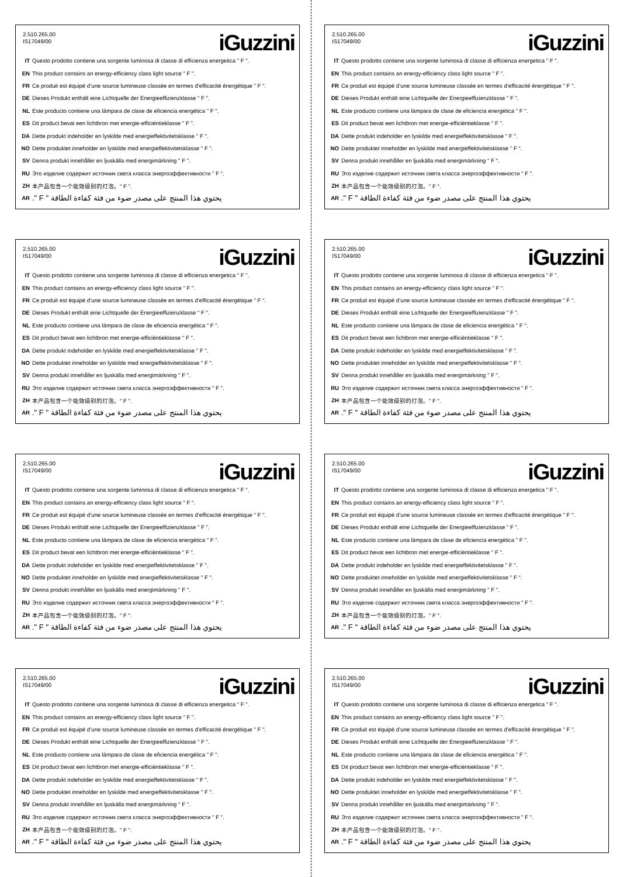2.510.265.00
IS17049/00
iGuzzini
IT Questo prodotto contiene una sorgente luminosa di classe di efficienza energetica " F ".
EN This product contains an energy-efficiency class light source " F ".
FR Ce produit est équipé d’une source lumineuse classée en termes d’efficacité énergétique " F ".
DE Dieses Produkt enthält eine Lichtquelle der Energieeffizienzklasse " F ".
NL Este producto contiene una lámpara de clase de eficiencia energética " F ".
ES Dit product bevat een lichtbron met energie-efficiëntieklasse " F ".
DA Dette produkt indeholder en lyskilde med energieffektivitetsklasse " F ".
NO Dette produktet inneholder en lyskilde med energieffektivitetsklasse " F ".
SV Denna produkt innehåller en ljuskälla med energimärkning " F ".
RU Это изделие содержит источник света класса энергоэффективности " F ".
ZH 本产品包含一个能效级别的灯泡。" F ".
AR يحتوي هذا المنتج على مصدر ضوء من فئة كفاءة الطاقة " F ".
2.510.265.00
IS17049/00
iGuzzini
IT Questo prodotto contiene una sorgente luminosa di classe di efficienza energetica " F ".
EN This product contains an energy-efficiency class light source " F ".
FR Ce produit est équipé d’une source lumineuse classée en termes d’efficacité énergétique " F ".
DE Dieses Produkt enthält eine Lichtquelle der Energieeffizienzklasse " F ".
NL Este producto contiene una lámpara de clase de eficiencia energética " F ".
ES Dit product bevat een lichtbron met energie-efficiëntieklasse " F ".
DA Dette produkt indeholder en lyskilde med energieffektivitetsklasse " F ".
NO Dette produktet inneholder en lyskilde med energieffektivitetsklasse " F ".
SV Denna produkt innehåller en ljuskälla med energimärkning " F ".
RU Это изделие содержит источник света класса энергоэффективности " F ".
ZH 本产品包含一个能效级别的灯泡。" F ".
AR يحتوي هذا المنتج على مصدر ضوء من فئة كفاءة الطاقة " F ".
2.510.265.00
IS17049/00
iGuzzini
IT Questo prodotto contiene una sorgente luminosa di classe di efficienza energetica " F ".
EN This product contains an energy-efficiency class light source " F ".
FR Ce produit est équipé d’une source lumineuse classée en termes d’efficacité énergétique " F ".
DE Dieses Produkt enthält eine Lichtquelle der Energieeffizienzklasse " F ".
NL Este producto contiene una lámpara de clase de eficiencia energética " F ".
ES Dit product bevat een lichtbron met energie-efficiëntieklasse " F ".
DA Dette produkt indeholder en lyskilde med energieffektivitetsklasse " F ".
NO Dette produktet inneholder en lyskilde med energieffektivitetsklasse " F ".
SV Denna produkt innehåller en ljuskälla med energimärkning " F ".
RU Это изделие содержит источник света класса энергоэффективности " F ".
ZH 本产品包含一个能效级别的灯泡。" F ".
AR يحتوي هذا المنتج على مصدر ضوء من فئة كفاءة الطاقة " F ".
2.510.265.00
IS17049/00
iGuzzini
IT Questo prodotto contiene una sorgente luminosa di classe di efficienza energetica " F ".
EN This product contains an energy-efficiency class light source " F ".
FR Ce produit est équipé d’une source lumineuse classée en termes d’efficacité énergétique " F ".
DE Dieses Produkt enthält eine Lichtquelle der Energieeffizienzklasse " F ".
NL Este producto contiene una lámpara de clase de eficiencia energética " F ".
ES Dit product bevat een lichtbron met energie-efficiëntieklasse " F ".
DA Dette produkt indeholder en lyskilde med energieffektivitetsklasse " F ".
NO Dette produktet inneholder en lyskilde med energieffektivitetsklasse " F ".
SV Denna produkt innehåller en ljuskälla med energimärkning " F ".
RU Это изделие содержит источник света класса энергоэффективности " F ".
ZH 本产品包含一个能效级别的灯泡。" F ".
AR يحتوي هذا المنتج على مصدر ضوء من فئة كفاءة الطاقة " F ".
2.510.265.00
IS17049/00
iGuzzini
IT Questo prodotto contiene una sorgente luminosa di classe di efficienza energetica " F ".
EN This product contains an energy-efficiency class light source " F ".
FR Ce produit est équipé d’une source lumineuse classée en termes d’efficacité énergétique " F ".
DE Dieses Produkt enthält eine Lichtquelle der Energieeffizienzklasse " F ".
NL Este producto contiene una lámpara de clase de eficiencia energética " F ".
ES Dit product bevat een lichtbron met energie-efficiëntieklasse " F ".
DA Dette produkt indeholder en lyskilde med energieffektivitetsklasse " F ".
NO Dette produktet inneholder en lyskilde med energieffektivitetsklasse " F ".
SV Denna produkt innehåller en ljuskälla med energimärkning " F ".
RU Это изделие содержит источник света класса энергоэффективности " F ".
ZH 本产品包含一个能效级别的灯泡。" F ".
AR يحتوي هذا المنتج على مصدر ضوء من فئة كفاءة الطاقة " F ".
2.510.265.00
IS17049/00
iGuzzini
IT Questo prodotto contiene una sorgente luminosa di classe di efficienza energetica " F ".
EN This product contains an energy-efficiency class light source " F ".
FR Ce produit est équipé d’une source lumineuse classée en termes d’efficacité énergétique " F ".
DE Dieses Produkt enthält eine Lichtquelle der Energieeffizienzklasse " F ".
NL Este producto contiene una lámpara de clase de eficiencia energética " F ".
ES Dit product bevat een lichtbron met energie-efficiëntieklasse " F ".
DA Dette produkt indeholder en lyskilde med energieffektivitetsklasse " F ".
NO Dette produktet inneholder en lyskilde med energieffektivitetsklasse " F ".
SV Denna produkt innehåller en ljuskälla med energimärkning " F ".
RU Это изделие содержит источник света класса энергоэффективности " F ".
ZH 本产品包含一个能效级别的灯泡。" F ".
AR يحتوي هذا المنتج على مصدر ضوء من فئة كفاءة الطاقة " F ".
2.510.265.00
IS17049/00
iGuzzini
IT Questo prodotto contiene una sorgente luminosa di classe di efficienza energetica " F ".
EN This product contains an energy-efficiency class light source " F ".
FR Ce produit est équipé d’une source lumineuse classée en termes d’efficacité énergétique " F ".
DE Dieses Produkt enthält eine Lichtquelle der Energieeffizienzklasse " F ".
NL Este producto contiene una lámpara de clase de eficiencia energética " F ".
ES Dit product bevat een lichtbron met energie-efficiëntieklasse " F ".
DA Dette produkt indeholder en lyskilde med energieffektivitetsklasse " F ".
NO Dette produktet inneholder en lyskilde med energieffektivitetsklasse " F ".
SV Denna produkt innehåller en ljuskälla med energimärkning " F ".
RU Это изделие содержит источник света класса энергоэффективности " F ".
ZH 本产品包含一个能效级别的灯泡。" F ".
AR يحتوي هذا المنتج على مصدر ضوء من فئة كفاءة الطاقة " F ".
2.510.265.00
IS17049/00
iGuzzini
IT Questo prodotto contiene una sorgente luminosa di classe di efficienza energetica " F ".
EN This product contains an energy-efficiency class light source " F ".
FR Ce produit est équipé d’une source lumineuse classée en termes d’efficacité énergétique " F ".
DE Dieses Produkt enthält eine Lichtquelle der Energieeffizienzklasse " F ".
NL Este producto contiene una lámpara de clase de eficiencia energética " F ".
ES Dit product bevat een lichtbron met energie-efficiëntieklasse " F ".
DA Dette produkt indeholder en lyskilde med energieffektivitetsklasse " F ".
NO Dette produktet inneholder en lyskilde med energieffektivitetsklasse " F ".
SV Denna produkt innehåller en ljuskälla med energimärkning " F ".
RU Это изделие содержит источник света класса энергоэффективности " F ".
ZH 本产品包含一个能效级别的灯泡。" F ".
AR يحتوي هذا المنتج على مصدر ضوء من فئة كفاءة الطاقة " F ".